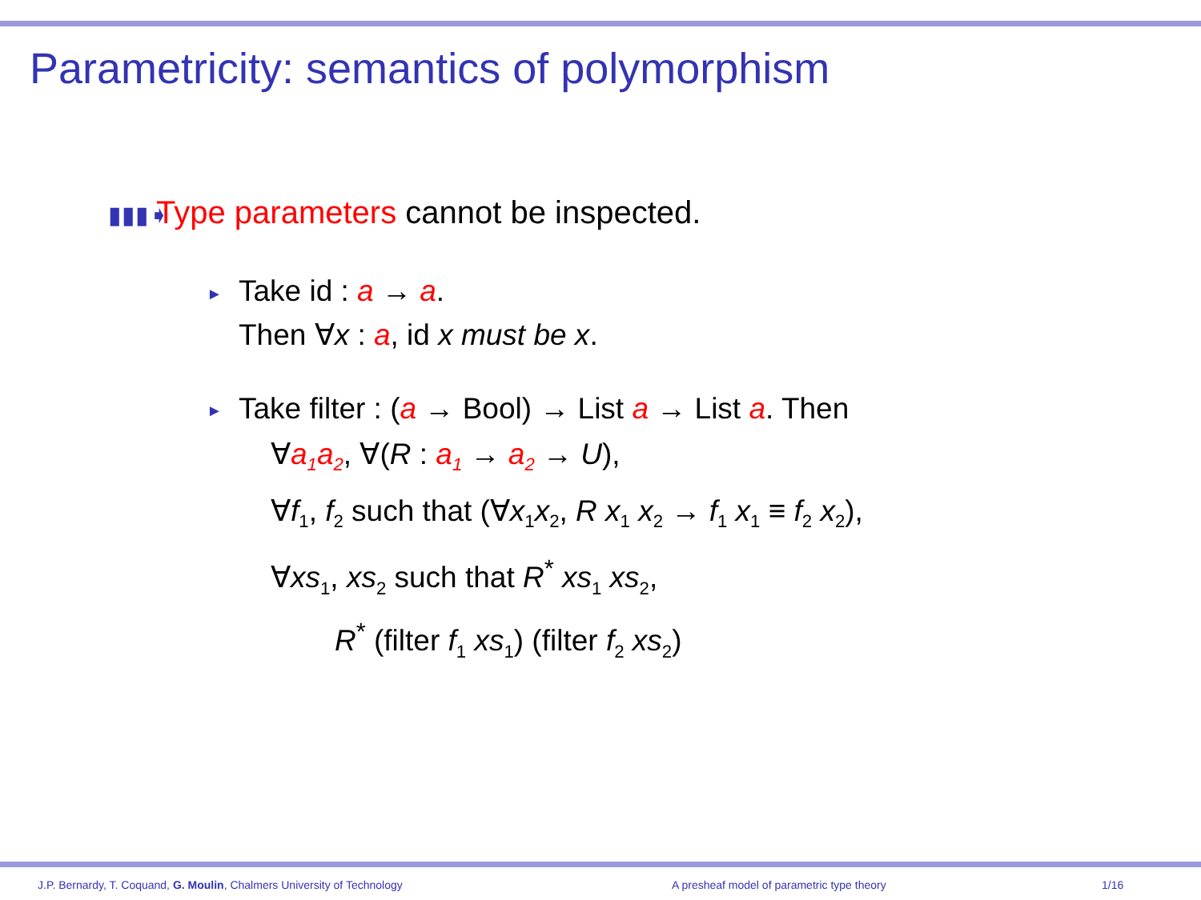Parametricity: semantics of polymorphism
▮▮▮➧ Type parameters cannot be inspected.
► Take id : a → a.
Then ∀x : a, id x must be x.
► Take filter : (a → Bool) → List a → List a. Then
∀a<sub>1</sub>a<sub>2</sub>, ∀(R : a<sub>1</sub> → a<sub>2</sub> → U),
∀f<sub>1</sub>, f<sub>2</sub> such that (∀x<sub>1</sub>x<sub>2</sub>, R x<sub>1</sub> x<sub>2</sub> → f<sub>1</sub> x<sub>1</sub> ≡ f<sub>2</sub> x<sub>2</sub>),
∀xs<sub>1</sub>, xs<sub>2</sub> such that R<sup>*</sup> xs<sub>1</sub> xs<sub>2</sub>,
R<sup>*</sup> (filter f<sub>1</sub> xs<sub>1</sub>) (filter f<sub>2</sub> xs<sub>2</sub>)
J.P. Bernardy, T. Coquand, G. Moulin, Chalmers University of Technology A presheaf model of parametric type theory 1/16